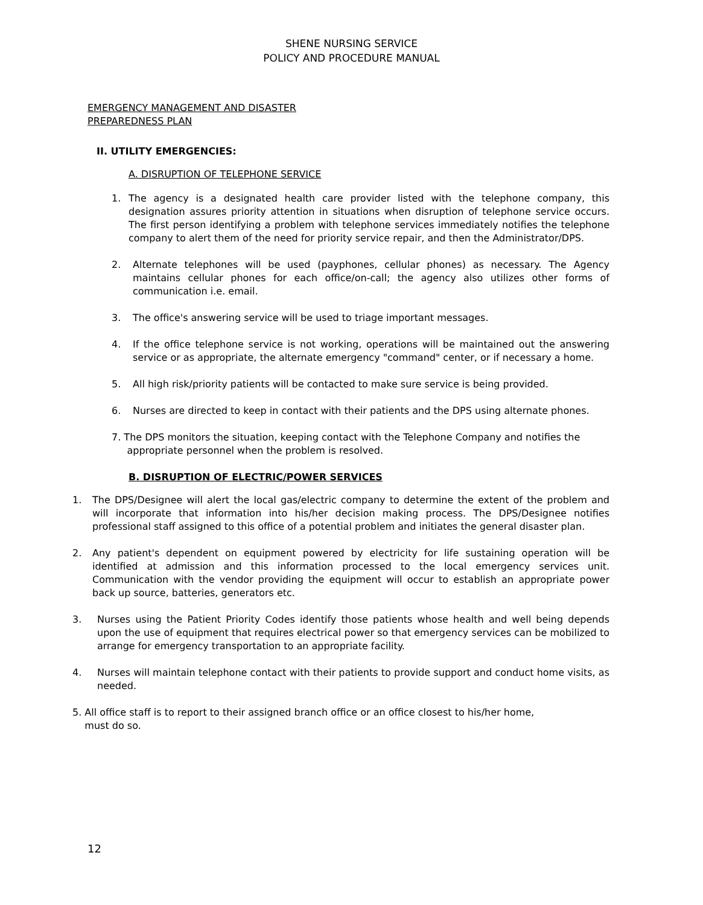SHENE NURSING SERVICE
POLICY AND PROCEDURE MANUAL
EMERGENCY MANAGEMENT AND DISASTER
PREPAREDNESS PLAN
II. UTILITY EMERGENCIES:
A. DISRUPTION OF TELEPHONE SERVICE
1. The agency is a designated health care provider listed with the telephone company, this designation assures priority attention in situations when disruption of telephone service occurs. The first person identifying a problem with telephone services immediately notifies the telephone company to alert them of the need for priority service repair, and then the Administrator/DPS.
2. Alternate telephones will be used (payphones, cellular phones) as necessary. The Agency maintains cellular phones for each office/on-call; the agency also utilizes other forms of communication i.e. email.
3. The office's answering service will be used to triage important messages.
4. If the office telephone service is not working, operations will be maintained out the answering service or as appropriate, the alternate emergency "command" center, or if necessary a home.
5. All high risk/priority patients will be contacted to make sure service is being provided.
6. Nurses are directed to keep in contact with their patients and the DPS using alternate phones.
7. The DPS monitors the situation, keeping contact with the Telephone Company and notifies the
appropriate personnel when the problem is resolved.
B. DISRUPTION OF ELECTRIC/POWER SERVICES
1. The DPS/Designee will alert the local gas/electric company to determine the extent of the problem and will incorporate that information into his/her decision making process. The DPS/Designee notifies professional staff assigned to this office of a potential problem and initiates the general disaster plan.
2. Any patient's dependent on equipment powered by electricity for life sustaining operation will be identified at admission and this information processed to the local emergency services unit. Communication with the vendor providing the equipment will occur to establish an appropriate power back up source, batteries, generators etc.
3. Nurses using the Patient Priority Codes identify those patients whose health and well being depends upon the use of equipment that requires electrical power so that emergency services can be mobilized to arrange for emergency transportation to an appropriate facility.
4. Nurses will maintain telephone contact with their patients to provide support and conduct home visits, as needed.
5. All office staff is to report to their assigned branch office or an office closest to his/her home,
must do so.
12